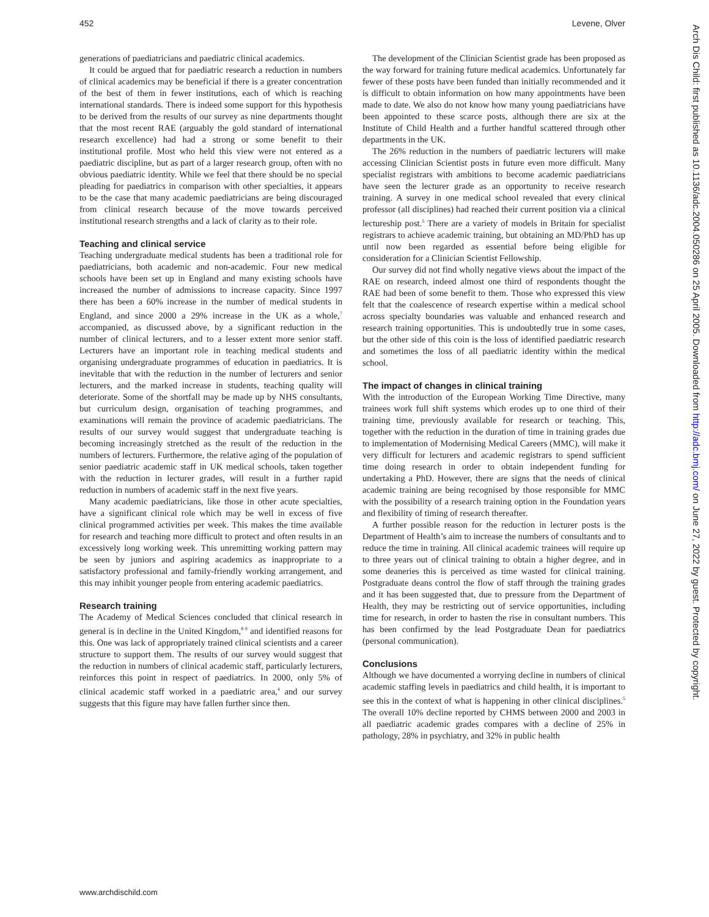452 Levene, Olver
generations of paediatricians and paediatric clinical academics.
It could be argued that for paediatric research a reduction in numbers of clinical academics may be beneficial if there is a greater concentration of the best of them in fewer institutions, each of which is reaching international standards. There is indeed some support for this hypothesis to be derived from the results of our survey as nine departments thought that the most recent RAE (arguably the gold standard of international research excellence) had had a strong or some benefit to their institutional profile. Most who held this view were not entered as a paediatric discipline, but as part of a larger research group, often with no obvious paediatric identity. While we feel that there should be no special pleading for paediatrics in comparison with other specialties, it appears to be the case that many academic paediatricians are being discouraged from clinical research because of the move towards perceived institutional research strengths and a lack of clarity as to their role.
Teaching and clinical service
Teaching undergraduate medical students has been a traditional role for paediatricians, both academic and non-academic. Four new medical schools have been set up in England and many existing schools have increased the number of admissions to increase capacity. Since 1997 there has been a 60% increase in the number of medical students in England, and since 2000 a 29% increase in the UK as a whole,<sup>7</sup> accompanied, as discussed above, by a significant reduction in the number of clinical lecturers, and to a lesser extent more senior staff. Lecturers have an important role in teaching medical students and organising undergraduate programmes of education in paediatrics. It is inevitable that with the reduction in the number of lecturers and senior lecturers, and the marked increase in students, teaching quality will deteriorate. Some of the shortfall may be made up by NHS consultants, but curriculum design, organisation of teaching programmes, and examinations will remain the province of academic paediatricians. The results of our survey would suggest that undergraduate teaching is becoming increasingly stretched as the result of the reduction in the numbers of lecturers. Furthermore, the relative aging of the population of senior paediatric academic staff in UK medical schools, taken together with the reduction in lecturer grades, will result in a further rapid reduction in numbers of academic staff in the next five years.
Many academic paediatricians, like those in other acute specialties, have a significant clinical role which may be well in excess of five clinical programmed activities per week. This makes the time available for research and teaching more difficult to protect and often results in an excessively long working week. This unremitting working pattern may be seen by juniors and aspiring academics as inappropriate to a satisfactory professional and family-friendly working arrangement, and this may inhibit younger people from entering academic paediatrics.
Research training
The Academy of Medical Sciences concluded that clinical research in general is in decline in the United Kingdom,<sup>8 9</sup> and identified reasons for this. One was lack of appropriately trained clinical scientists and a career structure to support them. The results of our survey would suggest that the reduction in numbers of clinical academic staff, particularly lecturers, reinforces this point in respect of paediatrics. In 2000, only 5% of clinical academic staff worked in a paediatric area,<sup>4</sup> and our survey suggests that this figure may have fallen further since then.
The development of the Clinician Scientist grade has been proposed as the way forward for training future medical academics. Unfortunately far fewer of these posts have been funded than initially recommended and it is difficult to obtain information on how many appointments have been made to date. We also do not know how many young paediatricians have been appointed to these scarce posts, although there are six at the Institute of Child Health and a further handful scattered through other departments in the UK.
The 26% reduction in the numbers of paediatric lecturers will make accessing Clinician Scientist posts in future even more difficult. Many specialist registrars with ambitions to become academic paediatricians have seen the lecturer grade as an opportunity to receive research training. A survey in one medical school revealed that every clinical professor (all disciplines) had reached their current position via a clinical lectureship post.<sup>5</sup> There are a variety of models in Britain for specialist registrars to achieve academic training, but obtaining an MD/PhD has up until now been regarded as essential before being eligible for consideration for a Clinician Scientist Fellowship.
Our survey did not find wholly negative views about the impact of the RAE on research, indeed almost one third of respondents thought the RAE had been of some benefit to them. Those who expressed this view felt that the coalescence of research expertise within a medical school across specialty boundaries was valuable and enhanced research and research training opportunities. This is undoubtedly true in some cases, but the other side of this coin is the loss of identified paediatric research and sometimes the loss of all paediatric identity within the medical school.
The impact of changes in clinical training
With the introduction of the European Working Time Directive, many trainees work full shift systems which erodes up to one third of their training time, previously available for research or teaching. This, together with the reduction in the duration of time in training grades due to implementation of Modernising Medical Careers (MMC), will make it very difficult for lecturers and academic registrars to spend sufficient time doing research in order to obtain independent funding for undertaking a PhD. However, there are signs that the needs of clinical academic training are being recognised by those responsible for MMC with the possibility of a research training option in the Foundation years and flexibility of timing of research thereafter.
A further possible reason for the reduction in lecturer posts is the Department of Health’s aim to increase the numbers of consultants and to reduce the time in training. All clinical academic trainees will require up to three years out of clinical training to obtain a higher degree, and in some deaneries this is perceived as time wasted for clinical training. Postgraduate deans control the flow of staff through the training grades and it has been suggested that, due to pressure from the Department of Health, they may be restricting out of service opportunities, including time for research, in order to hasten the rise in consultant numbers. This has been confirmed by the lead Postgraduate Dean for paediatrics (personal communication).
Conclusions
Although we have documented a worrying decline in numbers of clinical academic staffing levels in paediatrics and child health, it is important to see this in the context of what is happening in other clinical disciplines.<sup>5</sup> The overall 10% decline reported by CHMS between 2000 and 2003 in all paediatric academic grades compares with a decline of 25% in pathology, 28% in psychiatry, and 32% in public health
www.archdischild.com
Arch Dis Child: first published as 10.1136/adc.2004.050286 on 25 April 2005. Downloaded from http://adc.bmj.com/ on June 27, 2022 by guest. Protected by copyright.